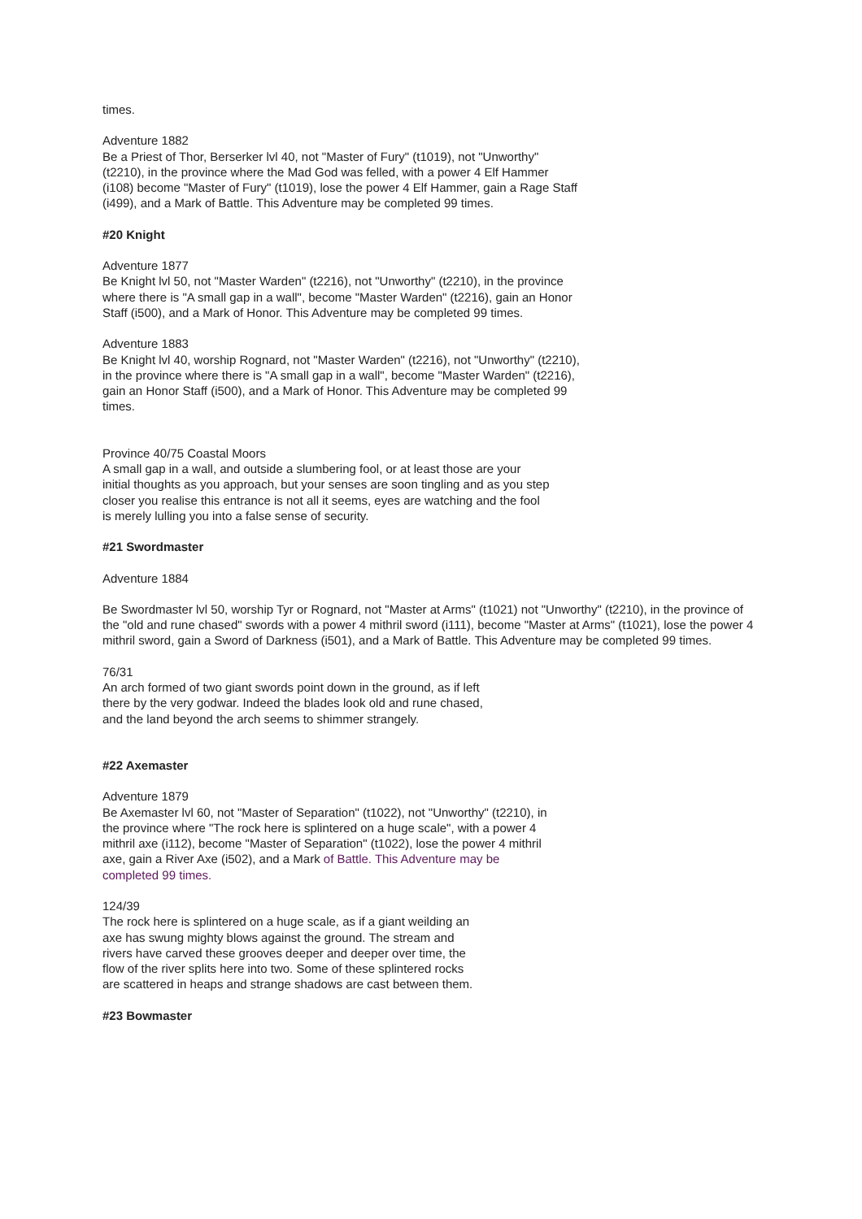times.
Adventure 1882
Be a Priest of Thor, Berserker lvl 40, not "Master of Fury" (t1019), not "Unworthy" (t2210), in the province where the Mad God was felled, with a power 4 Elf Hammer (i108) become "Master of Fury" (t1019), lose the power 4 Elf Hammer, gain a Rage Staff (i499), and a Mark of Battle. This Adventure may be completed 99 times.
#20 Knight
Adventure 1877
Be Knight lvl 50, not "Master Warden" (t2216), not "Unworthy" (t2210), in the province where there is "A small gap in a wall", become "Master Warden" (t2216), gain an Honor Staff (i500), and a Mark of Honor. This Adventure may be completed 99 times.
Adventure 1883
Be Knight lvl 40, worship Rognard, not "Master Warden" (t2216), not "Unworthy" (t2210), in the province where there is "A small gap in a wall", become "Master Warden" (t2216), gain an Honor Staff (i500), and a Mark of Honor. This Adventure may be completed 99 times.
Province 40/75 Coastal Moors
A small gap in a wall, and outside a slumbering fool, or at least those are your initial thoughts as you approach, but your senses are soon tingling and as you step closer you realise this entrance is not all it seems, eyes are watching and the fool is merely lulling you into a false sense of security.
#21 Swordmaster
Adventure 1884
Be Swordmaster lvl 50, worship Tyr or Rognard, not "Master at Arms" (t1021) not "Unworthy" (t2210), in the province of the "old and rune chased" swords with a power 4 mithril sword (i111), become "Master at Arms" (t1021), lose the power 4 mithril sword, gain a Sword of Darkness (i501), and a Mark of Battle. This Adventure may be completed 99 times.
76/31
An arch formed of two giant swords point down in the ground, as if left there by the very godwar. Indeed the blades look old and rune chased, and the land beyond the arch seems to shimmer strangely.
#22 Axemaster
Adventure 1879
Be Axemaster lvl 60, not "Master of Separation" (t1022), not "Unworthy" (t2210), in the province where "The rock here is splintered on a huge scale", with a power 4 mithril axe (i112), become "Master of Separation" (t1022), lose the power 4 mithril axe, gain a River Axe (i502), and a Mark of Battle. This Adventure may be completed 99 times.
124/39
The rock here is splintered on a huge scale, as if a giant weilding an axe has swung mighty blows against the ground. The stream and rivers have carved these grooves deeper and deeper over time, the flow of the river splits here into two. Some of these splintered rocks are scattered in heaps and strange shadows are cast between them.
#23 Bowmaster